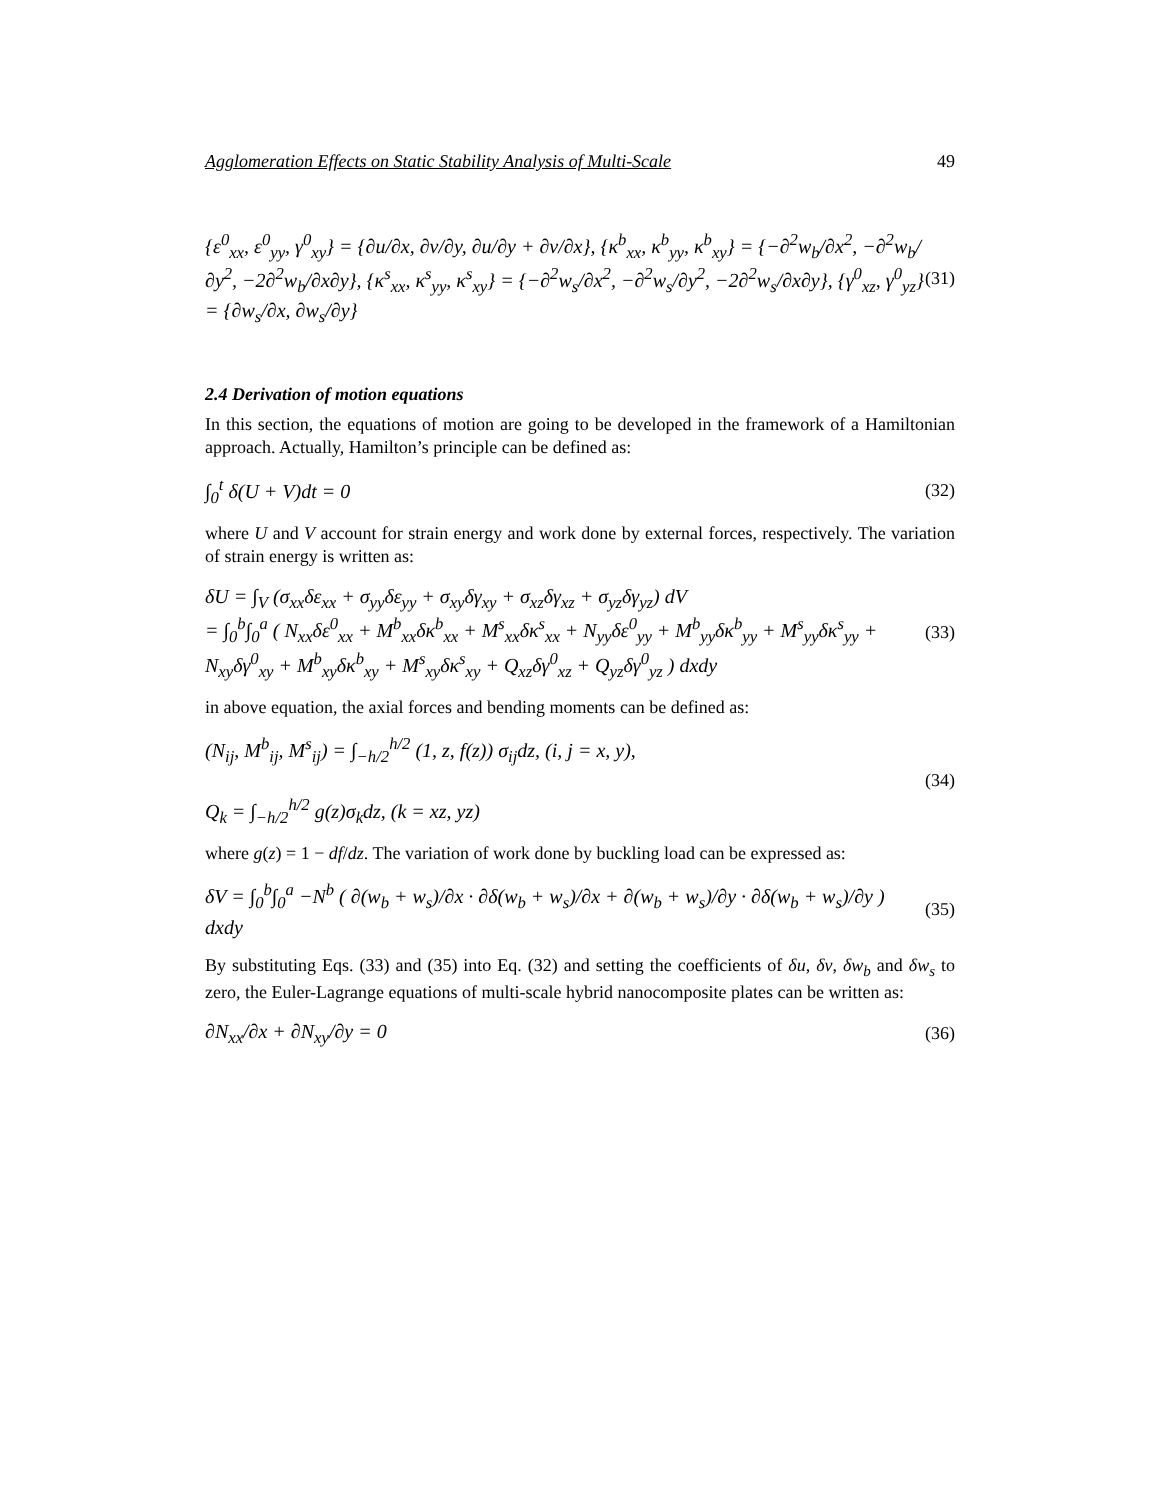Agglomeration Effects on Static Stability Analysis of Multi-Scale 49
{ε<sup>0</sup><sub>xx</sub>, ε<sup>0</sup><sub>yy</sub>, γ<sup>0</sup><sub>xy</sub>} = {∂u/∂x, ∂v/∂y, ∂u/∂y + ∂v/∂x}, {κ<sup>b</sup><sub>xx</sub>, κ<sup>b</sup><sub>yy</sub>, κ<sup>b</sup><sub>xy</sub>} = {−∂<sup>2</sup>w<sub>b</sub>/∂x<sup>2</sup>, −∂<sup>2</sup>w<sub>b</sub>/∂y<sup>2</sup>, −2∂<sup>2</sup>w<sub>b</sub>/∂x∂y}, {κ<sup>s</sup><sub>xx</sub>, κ<sup>s</sup><sub>yy</sub>, κ<sup>s</sup><sub>xy</sub>} = {−∂<sup>2</sup>w<sub>s</sub>/∂x<sup>2</sup>, −∂<sup>2</sup>w<sub>s</sub>/∂y<sup>2</sup>, −2∂<sup>2</sup>w<sub>s</sub>/∂x∂y}, {γ<sup>0</sup><sub>xz</sub>, γ<sup>0</sup><sub>yz</sub>} = {∂w<sub>s</sub>/∂x, ∂w<sub>s</sub>/∂y} (31)
2.4 Derivation of motion equations
In this section, the equations of motion are going to be developed in the framework of a Hamiltonian approach. Actually, Hamilton’s principle can be defined as:
∫<sub>0</sub><sup>t</sup> δ(U + V)dt = 0 (32)
where U and V account for strain energy and work done by external forces, respectively. The variation of strain energy is written as:
δU = ∫<sub>V</sub> (σ<sub>xx</sub>δε<sub>xx</sub> + σ<sub>yy</sub>δε<sub>yy</sub> + σ<sub>xy</sub>δγ<sub>xy</sub> + σ<sub>xz</sub>δγ<sub>xz</sub> + σ<sub>yz</sub>δγ<sub>yz</sub>) dV
= ∫<sub>0</sub><sup>b</sup>∫<sub>0</sub><sup>a</sup> ( N<sub>xx</sub>δε<sup>0</sup><sub>xx</sub> + M<sup>b</sup><sub>xx</sub>δκ<sup>b</sup><sub>xx</sub> + M<sup>s</sup><sub>xx</sub>δκ<sup>s</sup><sub>xx</sub> + N<sub>yy</sub>δε<sup>0</sup><sub>yy</sub> + M<sup>b</sup><sub>yy</sub>δκ<sup>b</sup><sub>yy</sub> + M<sup>s</sup><sub>yy</sub>δκ<sup>s</sup><sub>yy</sub> + N<sub>xy</sub>δγ<sup>0</sup><sub>xy</sub> + M<sup>b</sup><sub>xy</sub>δκ<sup>b</sup><sub>xy</sub> + M<sup>s</sup><sub>xy</sub>δκ<sup>s</sup><sub>xy</sub> + Q<sub>xz</sub>δγ<sup>0</sup><sub>xz</sub> + Q<sub>yz</sub>δγ<sup>0</sup><sub>yz</sub> ) dxdy (33)
in above equation, the axial forces and bending moments can be defined as:
(N<sub>ij</sub>, M<sup>b</sup><sub>ij</sub>, M<sup>s</sup><sub>ij</sub>) = ∫<sub>−h/2</sub><sup>h/2</sup> (1, z, f(z)) σ<sub>ij</sub>dz, (i, j = x, y),
Q<sub>k</sub> = ∫<sub>−h/2</sub><sup>h/2</sup> g(z)σ<sub>k</sub>dz, (k = xz, yz) (34)
where g(z) = 1 − df/dz. The variation of work done by buckling load can be expressed as:
δV = ∫<sub>0</sub><sup>b</sup>∫<sub>0</sub><sup>a</sup> −N<sup>b</sup> ( ∂(w<sub>b</sub> + w<sub>s</sub>)/∂x · ∂δ(w<sub>b</sub> + w<sub>s</sub>)/∂x + ∂(w<sub>b</sub> + w<sub>s</sub>)/∂y · ∂δ(w<sub>b</sub> + w<sub>s</sub>)/∂y ) dxdy (35)
By substituting Eqs. (33) and (35) into Eq. (32) and setting the coefficients of δu, δv, δw<sub>b</sub> and δw<sub>s</sub> to zero, the Euler-Lagrange equations of multi-scale hybrid nanocomposite plates can be written as:
∂N<sub>xx</sub>/∂x + ∂N<sub>xy</sub>/∂y = 0 (36)